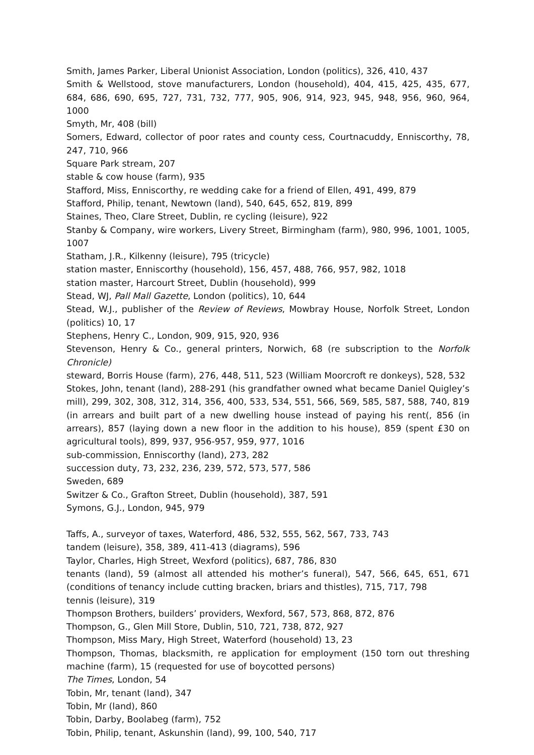Smith, James Parker, Liberal Unionist Association, London (politics), 326, 410, 437
Smith & Wellstood, stove manufacturers, London (household), 404, 415, 425, 435, 677, 684, 686, 690, 695, 727, 731, 732, 777, 905, 906, 914, 923, 945, 948, 956, 960, 964, 1000
Smyth, Mr, 408 (bill)
Somers, Edward, collector of poor rates and county cess, Courtnacuddy, Enniscorthy, 78, 247, 710, 966
Square Park stream, 207
stable & cow house (farm), 935
Stafford, Miss, Enniscorthy, re wedding cake for a friend of Ellen, 491, 499, 879
Stafford, Philip, tenant, Newtown (land), 540, 645, 652, 819, 899
Staines, Theo, Clare Street, Dublin, re cycling (leisure), 922
Stanby & Company, wire workers, Livery Street, Birmingham (farm), 980, 996, 1001, 1005, 1007
Statham, J.R., Kilkenny (leisure), 795 (tricycle)
station master, Enniscorthy (household), 156, 457, 488, 766, 957, 982, 1018
station master, Harcourt Street, Dublin (household), 999
Stead, WJ, Pall Mall Gazette, London (politics), 10, 644
Stead, W.J., publisher of the Review of Reviews, Mowbray House, Norfolk Street, London (politics) 10, 17
Stephens, Henry C., London, 909, 915, 920, 936
Stevenson, Henry & Co., general printers, Norwich, 68 (re subscription to the Norfolk Chronicle)
steward, Borris House (farm), 276, 448, 511, 523 (William Moorcroft re donkeys), 528, 532
Stokes, John, tenant (land), 288-291 (his grandfather owned what became Daniel Quigley’s mill), 299, 302, 308, 312, 314, 356, 400, 533, 534, 551, 566, 569, 585, 587, 588, 740, 819 (in arrears and built part of a new dwelling house instead of paying his rent(, 856 (in arrears), 857 (laying down a new floor in the addition to his house), 859 (spent £30 on agricultural tools), 899, 937, 956-957, 959, 977, 1016
sub-commission, Enniscorthy (land), 273, 282
succession duty, 73, 232, 236, 239, 572, 573, 577, 586
Sweden, 689
Switzer & Co., Grafton Street, Dublin (household), 387, 591
Symons, G.J., London, 945, 979
Taffs, A., surveyor of taxes, Waterford, 486, 532, 555, 562, 567, 733, 743
tandem (leisure), 358, 389, 411-413 (diagrams), 596
Taylor, Charles, High Street, Wexford (politics), 687, 786, 830
tenants (land), 59 (almost all attended his mother’s funeral), 547, 566, 645, 651, 671 (conditions of tenancy include cutting bracken, briars and thistles), 715, 717, 798
tennis (leisure), 319
Thompson Brothers, builders’ providers, Wexford, 567, 573, 868, 872, 876
Thompson, G., Glen Mill Store, Dublin, 510, 721, 738, 872, 927
Thompson, Miss Mary, High Street, Waterford (household) 13, 23
Thompson, Thomas, blacksmith, re application for employment (150 torn out threshing machine (farm), 15 (requested for use of boycotted persons)
The Times, London, 54
Tobin, Mr, tenant (land), 347
Tobin, Mr (land), 860
Tobin, Darby, Boolabeg (farm), 752
Tobin, Philip, tenant, Askunshin (land), 99, 100, 540, 717